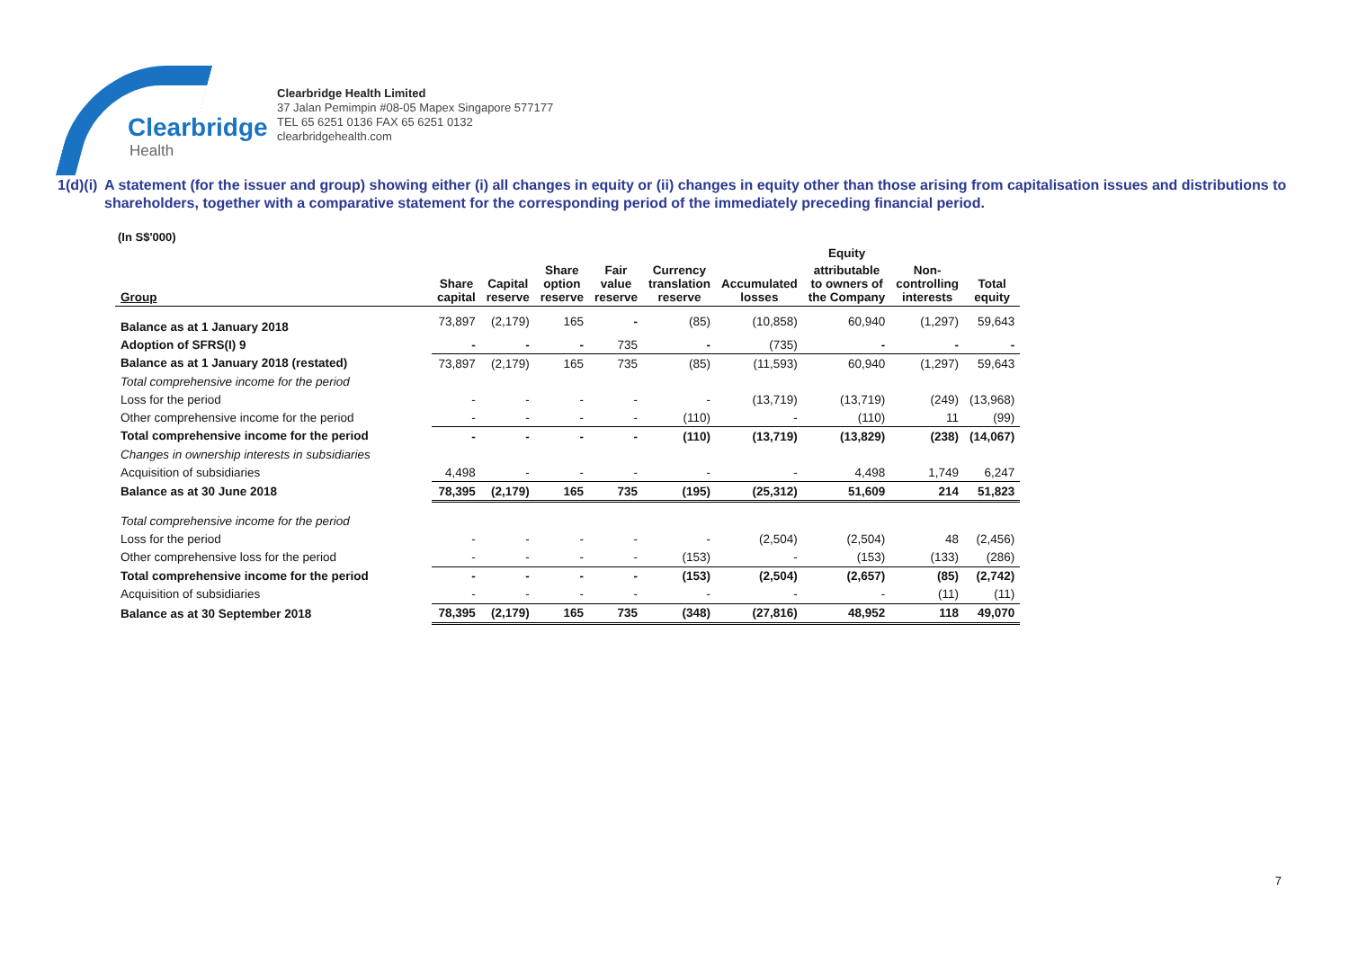Clearbridge
Health
Clearbridge Health Limited
37 Jalan Pemimpin #08-05 Mapex Singapore 577177
TEL 65 6251 0136 FAX 65 6251 0132
clearbridgehealth.com
1(d)(i)
A statement (for the issuer and group) showing either (i) all changes in equity or (ii) changes in equity other than those arising from capitalisation issues and distributions to shareholders, together with a comparative statement for the corresponding period of the immediately preceding financial period.
(In S$'000)
| | | | | | | | Equity | | |
| --- | --- | --- | --- | --- | --- | --- | --- | --- | --- |
| Group | Share capital | Capital reserve | Share option reserve | Fair value reserve | Currency translation reserve | Accumulated losses | attributable to owners of the Company | Non- controlling interests | Total equity |
| Balance as at 1 January 2018 | 73,897 | (2,179) | 165 | - | (85) | (10,858) | 60,940 | (1,297) | 59,643 |
| Adoption of SFRS(I) 9 | - | - | - | 735 | - | (735) | - | - | - |
| Balance as at 1 January 2018 (restated) | 73,897 | (2,179) | 165 | 735 | (85) | (11,593) | 60,940 | (1,297) | 59,643 |
| Total comprehensive income for the period | | | | | | | | | |
| Loss for the period | - | - | - | - | - | (13,719) | (13,719) | (249) | (13,968) |
| Other comprehensive income for the period | - | - | - | - | (110) | - | (110) | 11 | (99) |
| Total comprehensive income for the period | - | - | - | - | (110) | (13,719) | (13,829) | (238) | (14,067) |
| Changes in ownership interests in subsidiaries | | | | | | | | | |
| Acquisition of subsidiaries | 4,498 | - | - | - | - | - | 4,498 | 1,749 | 6,247 |
| Balance as at 30 June 2018 | 78,395 | (2,179) | 165 | 735 | (195) | (25,312) | 51,609 | 214 | 51,823 |
| Total comprehensive income for the period | | | | | | | | | |
| Loss for the period | - | - | - | - | - | (2,504) | (2,504) | 48 | (2,456) |
| Other comprehensive loss for the period | - | - | - | - | (153) | - | (153) | (133) | (286) |
| Total comprehensive income for the period | - | - | - | - | (153) | (2,504) | (2,657) | (85) | (2,742) |
| Acquisition of subsidiaries | - | - | - | - | - | - | - | (11) | (11) |
| Balance as at 30 September 2018 | 78,395 | (2,179) | 165 | 735 | (348) | (27,816) | 48,952 | 118 | 49,070 |
7